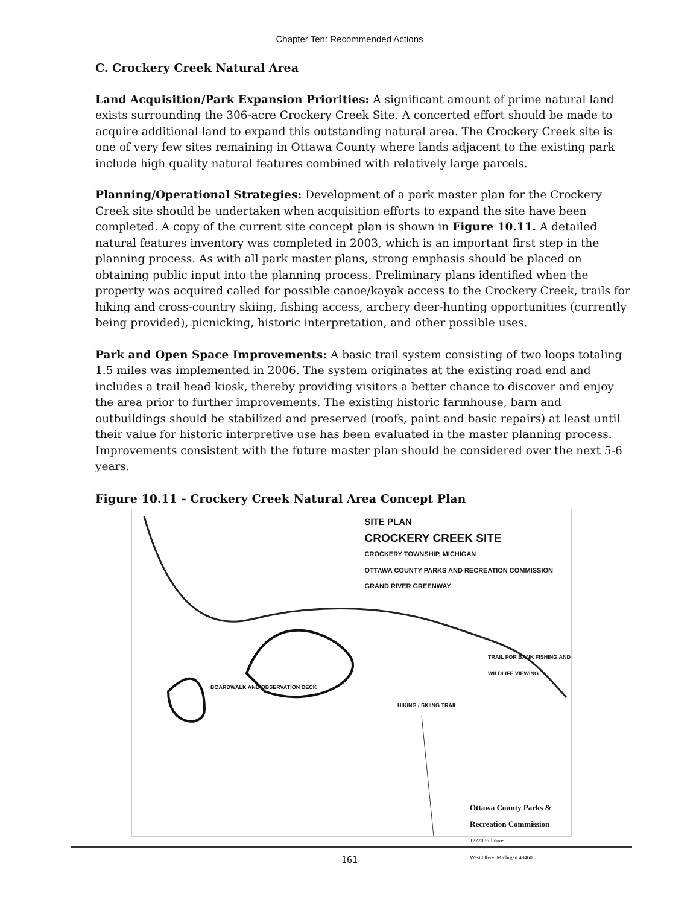Chapter Ten: Recommended Actions
C. Crockery Creek Natural Area
Land Acquisition/Park Expansion Priorities: A significant amount of prime natural land exists surrounding the 306-acre Crockery Creek Site. A concerted effort should be made to acquire additional land to expand this outstanding natural area. The Crockery Creek site is one of very few sites remaining in Ottawa County where lands adjacent to the existing park include high quality natural features combined with relatively large parcels.
Planning/Operational Strategies: Development of a park master plan for the Crockery Creek site should be undertaken when acquisition efforts to expand the site have been completed. A copy of the current site concept plan is shown in Figure 10.11. A detailed natural features inventory was completed in 2003, which is an important first step in the planning process. As with all park master plans, strong emphasis should be placed on obtaining public input into the planning process. Preliminary plans identified when the property was acquired called for possible canoe/kayak access to the Crockery Creek, trails for hiking and cross-country skiing, fishing access, archery deer-hunting opportunities (currently being provided), picnicking, historic interpretation, and other possible uses.
Park and Open Space Improvements: A basic trail system consisting of two loops totaling 1.5 miles was implemented in 2006. The system originates at the existing road end and includes a trail head kiosk, thereby providing visitors a better chance to discover and enjoy the area prior to further improvements. The existing historic farmhouse, barn and outbuildings should be stabilized and preserved (roofs, paint and basic repairs) at least until their value for historic interpretive use has been evaluated in the master planning process. Improvements consistent with the future master plan should be considered over the next 5-6 years.
Figure 10.11 - Crockery Creek Natural Area Concept Plan
SITE PLAN
CROCKERY CREEK SITE
CROCKERY TOWNSHIP, MICHIGAN
OTTAWA COUNTY PARKS AND RECREATION COMMISSION
GRAND RIVER GREENWAY
BOARDWALK AND OBSERVATION DECK
HIKING / SKIING TRAIL
TRAIL FOR BANK FISHING AND WILDLIFE VIEWING
Ottawa County Parks &
Recreation Commission
12220 Fillmore
West Olive, Michigan 49460
161